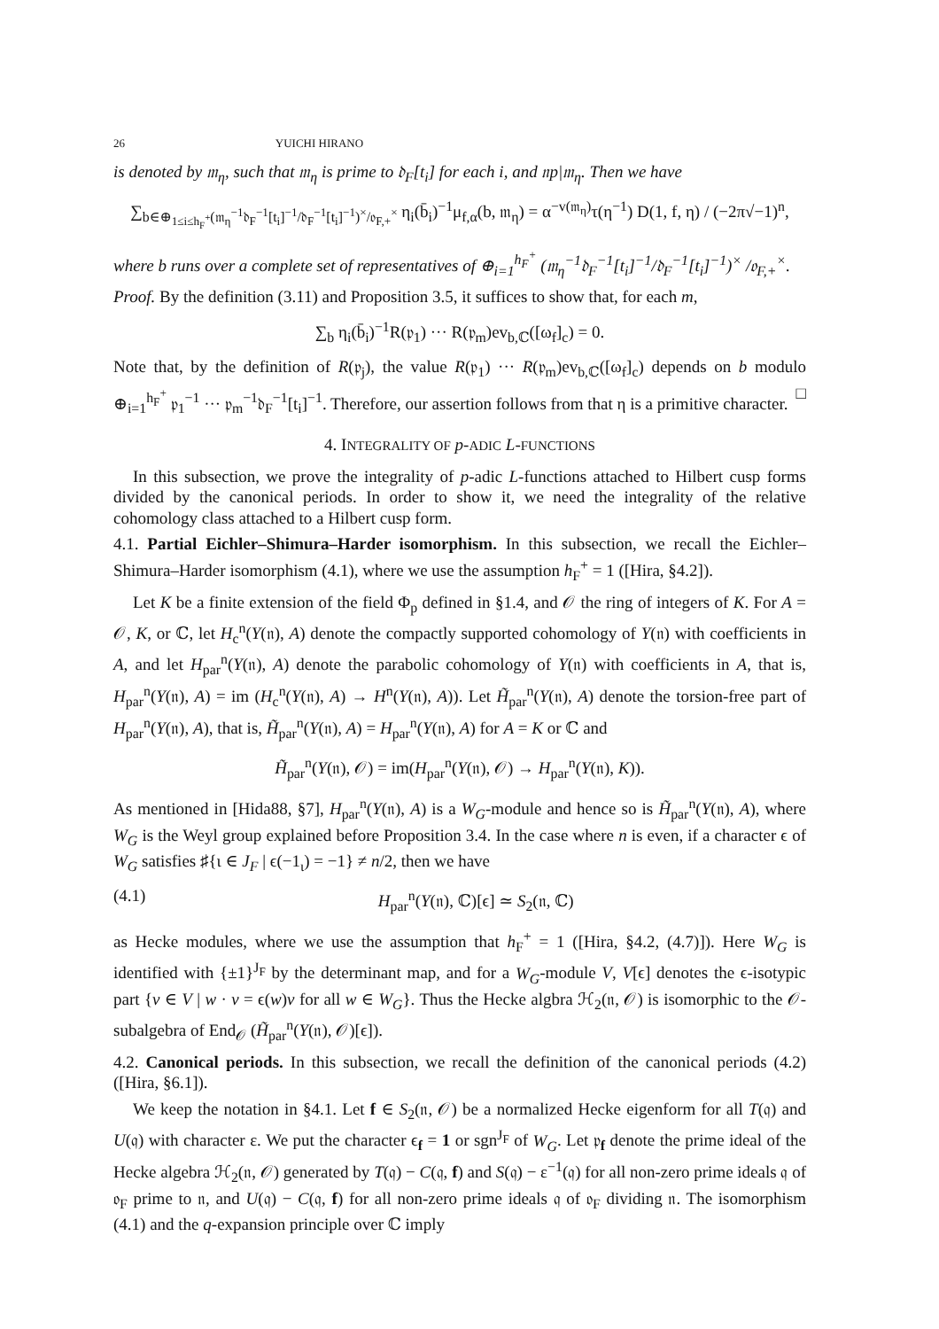26 YUICHI HIRANO
is denoted by 𝔪<sub>η</sub>, such that 𝔪<sub>η</sub> is prime to 𝔡<sub>F</sub>[t<sub>i</sub>] for each i, and 𝔫p|𝔪<sub>η</sub>. Then we have
∑<sub>b∈⊕<sub>1≤i≤h<sub>F</sub><sup>+</sup></sub>(𝔪<sub>η</sub><sup>−1</sup>𝔡<sub>F</sub><sup>−1</sup>[t<sub>i</sub>]<sup>−1</sup>/𝔡<sub>F</sub><sup>−1</sup>[t<sub>i</sub>]<sup>−1</sup>)<sup>×</sup>/𝔬<sub>F,+</sub><sup>×</sup></sub> η<sub>i</sub>(b̄<sub>i</sub>)<sup>−1</sup>μ<sub>f,α</sub>(b, 𝔪<sub>η</sub>) = α<sup>−v(𝔪<sub>η</sub>)</sup>τ(η<sup>−1</sup>) D(1, f, η) / (−2π√−1)<sup>n</sup>,
where b runs over a complete set of representatives of ⊕<sub>i=1</sub><sup>h<sub>F</sub><sup>+</sup></sup> (𝔪<sub>η</sub><sup>−1</sup>𝔡<sub>F</sub><sup>−1</sup>[t<sub>i</sub>]<sup>−1</sup>/𝔡<sub>F</sub><sup>−1</sup>[t<sub>i</sub>]<sup>−1</sup>)<sup>×</sup> /𝔬<sub>F,+</sub><sup>×</sup>.
Proof. By the definition (3.11) and Proposition 3.5, it suffices to show that, for each m,
∑<sub>b</sub> η<sub>i</sub>(b̄<sub>i</sub>)<sup>−1</sup>R(𝔭<sub>1</sub>) ··· R(𝔭<sub>m</sub>)ev<sub>b,ℂ</sub>([ω<sub>f</sub>]<sub>c</sub>) = 0.
Note that, by the definition of R(𝔭<sub>j</sub>), the value R(𝔭<sub>1</sub>) ··· R(𝔭<sub>m</sub>)ev<sub>b,ℂ</sub>([ω<sub>f</sub>]<sub>c</sub>) depends on b modulo ⊕<sub>i=1</sub><sup>h<sub>F</sub><sup>+</sup></sup> 𝔭<sub>1</sub><sup>−1</sup> ··· 𝔭<sub>m</sub><sup>−1</sup>𝔡<sub>F</sub><sup>−1</sup>[t<sub>i</sub>]<sup>−1</sup>. Therefore, our assertion follows from that η is a primitive character. □
4. INTEGRALITY OF p-ADIC L-FUNCTIONS
In this subsection, we prove the integrality of p-adic L-functions attached to Hilbert cusp forms divided by the canonical periods. In order to show it, we need the integrality of the relative cohomology class attached to a Hilbert cusp form.
4.1. Partial Eichler–Shimura–Harder isomorphism. In this subsection, we recall the Eichler–Shimura–Harder isomorphism (4.1), where we use the assumption h<sub>F</sub><sup>+</sup> = 1 ([Hira, §4.2]).
Let K be a finite extension of the field Φ<sub>p</sub> defined in §1.4, and 𝒪 the ring of integers of K. For A = 𝒪, K, or ℂ, let H<sub>c</sub><sup>n</sup>(Y(𝔫), A) denote the compactly supported cohomology of Y(𝔫) with coefficients in A, and let H<sub>par</sub><sup>n</sup>(Y(𝔫), A) denote the parabolic cohomology of Y(𝔫) with coefficients in A, that is, H<sub>par</sub><sup>n</sup>(Y(𝔫), A) = im (H<sub>c</sub><sup>n</sup>(Y(𝔫), A) → H<sup>n</sup>(Y(𝔫), A)). Let H̃<sub>par</sub><sup>n</sup>(Y(𝔫), A) denote the torsion-free part of H<sub>par</sub><sup>n</sup>(Y(𝔫), A), that is, H̃<sub>par</sub><sup>n</sup>(Y(𝔫), A) = H<sub>par</sub><sup>n</sup>(Y(𝔫), A) for A = K or ℂ and
H̃<sub>par</sub><sup>n</sup>(Y(𝔫), 𝒪) = im(H<sub>par</sub><sup>n</sup>(Y(𝔫), 𝒪) → H<sub>par</sub><sup>n</sup>(Y(𝔫), K)).
As mentioned in [Hida88, §7], H<sub>par</sub><sup>n</sup>(Y(𝔫), A) is a W<sub>G</sub>-module and hence so is H̃<sub>par</sub><sup>n</sup>(Y(𝔫), A), where W<sub>G</sub> is the Weyl group explained before Proposition 3.4. In the case where n is even, if a character ϵ of W<sub>G</sub> satisfies ♯{ι ∈ J<sub>F</sub> | ϵ(−1<sub>ι</sub>) = −1} ≠ n/2, then we have
(4.1) H<sub>par</sub><sup>n</sup>(Y(𝔫), ℂ)[ϵ] ≃ S<sub>2</sub>(𝔫, ℂ)
as Hecke modules, where we use the assumption that h<sub>F</sub><sup>+</sup> = 1 ([Hira, §4.2, (4.7)]). Here W<sub>G</sub> is identified with {±1}<sup>J<sub>F</sub></sup> by the determinant map, and for a W<sub>G</sub>-module V, V[ϵ] denotes the ϵ-isotypic part {v ∈ V | w · v = ϵ(w)v for all w ∈ W<sub>G</sub>}. Thus the Hecke algbra ℋ<sub>2</sub>(𝔫, 𝒪) is isomorphic to the 𝒪-subalgebra of End<sub>𝒪</sub> (H̃<sub>par</sub><sup>n</sup>(Y(𝔫), 𝒪)[ϵ]).
4.2. Canonical periods. In this subsection, we recall the definition of the canonical periods (4.2) ([Hira, §6.1]).
We keep the notation in §4.1. Let f ∈ S<sub>2</sub>(𝔫, 𝒪) be a normalized Hecke eigenform for all T(𝔮) and U(𝔮) with character ε. We put the character ϵ<sub>f</sub> = 1 or sgn<sup>J<sub>F</sub></sup> of W<sub>G</sub>. Let 𝔭<sub>f</sub> denote the prime ideal of the Hecke algebra ℋ<sub>2</sub>(𝔫, 𝒪) generated by T(𝔮) − C(𝔮, f) and S(𝔮) − ε<sup>−1</sup>(𝔮) for all non-zero prime ideals 𝔮 of 𝔬<sub>F</sub> prime to 𝔫, and U(𝔮) − C(𝔮, f) for all non-zero prime ideals 𝔮 of 𝔬<sub>F</sub> dividing 𝔫. The isomorphism (4.1) and the q-expansion principle over ℂ imply